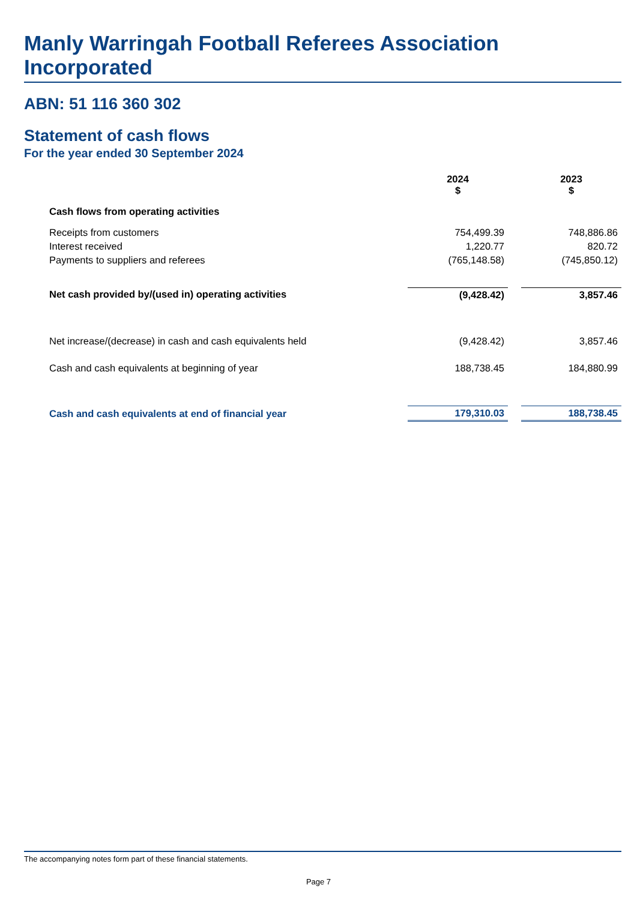Manly Warringah Football Referees Association Incorporated
ABN: 51 116 360 302
Statement of cash flows
For the year ended 30 September 2024
| | 2024 $ | | 2023 $ |
| --- | --- | --- | --- |
| Cash flows from operating activities | | | |
| Receipts from customers | 754,499.39 | | 748,886.86 |
| Interest received | 1,220.77 | | 820.72 |
| Payments to suppliers and referees | (765,148.58) | | (745,850.12) |
| Net cash provided by/(used in) operating activities | (9,428.42) | | 3,857.46 |
| Net increase/(decrease) in cash and cash equivalents held | (9,428.42) | | 3,857.46 |
| Cash and cash equivalents at beginning of year | 188,738.45 | | 184,880.99 |
| Cash and cash equivalents at end of financial year | 179,310.03 | | 188,738.45 |
The accompanying notes form part of these financial statements.
Page 7